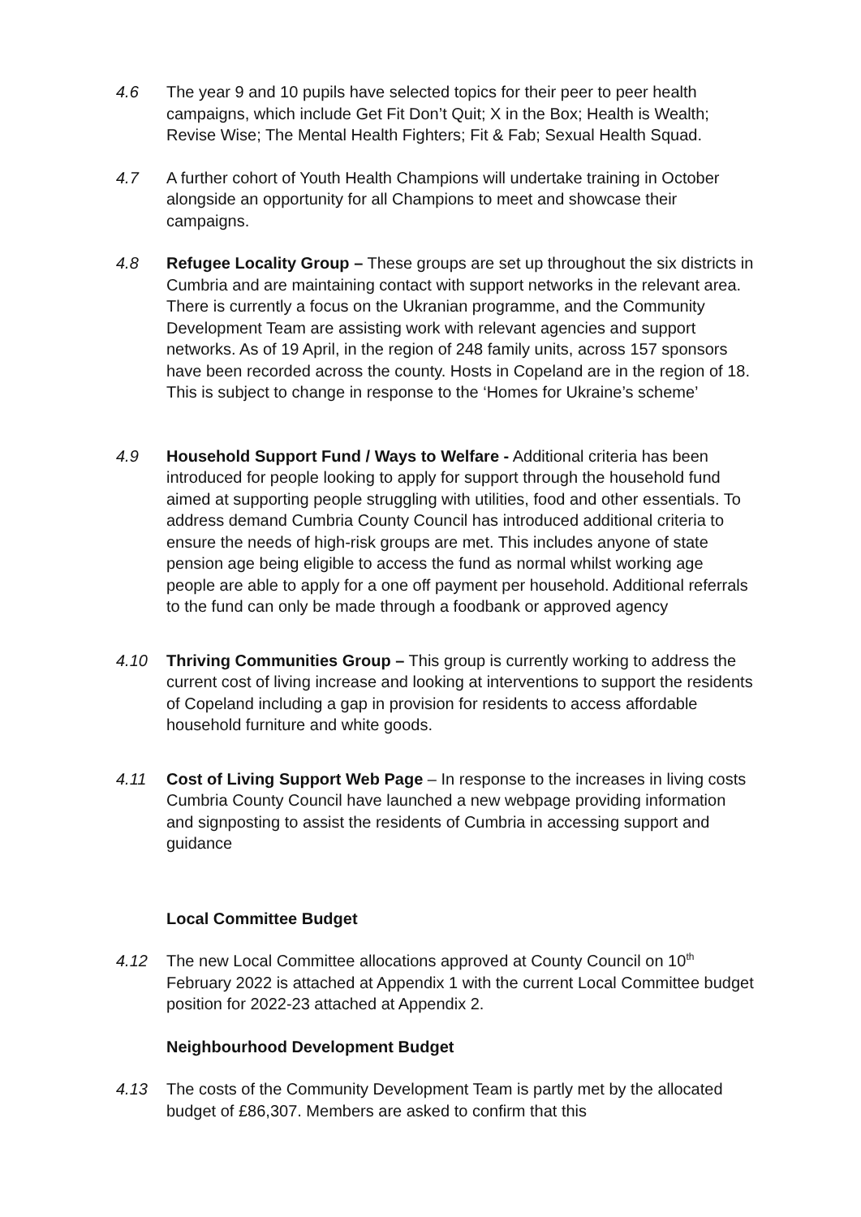4.6 The year 9 and 10 pupils have selected topics for their peer to peer health campaigns, which include Get Fit Don’t Quit; X in the Box; Health is Wealth; Revise Wise; The Mental Health Fighters; Fit & Fab; Sexual Health Squad.
4.7 A further cohort of Youth Health Champions will undertake training in October alongside an opportunity for all Champions to meet and showcase their campaigns.
4.8 Refugee Locality Group – These groups are set up throughout the six districts in Cumbria and are maintaining contact with support networks in the relevant area. There is currently a focus on the Ukranian programme, and the Community Development Team are assisting work with relevant agencies and support networks. As of 19 April, in the region of 248 family units, across 157 sponsors have been recorded across the county. Hosts in Copeland are in the region of 18. This is subject to change in response to the ‘Homes for Ukraine’s scheme’
4.9 Household Support Fund / Ways to Welfare - Additional criteria has been introduced for people looking to apply for support through the household fund aimed at supporting people struggling with utilities, food and other essentials. To address demand Cumbria County Council has introduced additional criteria to ensure the needs of high-risk groups are met. This includes anyone of state pension age being eligible to access the fund as normal whilst working age people are able to apply for a one off payment per household. Additional referrals to the fund can only be made through a foodbank or approved agency
4.10 Thriving Communities Group – This group is currently working to address the current cost of living increase and looking at interventions to support the residents of Copeland including a gap in provision for residents to access affordable household furniture and white goods.
4.11 Cost of Living Support Web Page – In response to the increases in living costs Cumbria County Council have launched a new webpage providing information and signposting to assist the residents of Cumbria in accessing support and guidance
Local Committee Budget
4.12 The new Local Committee allocations approved at County Council on 10<sup>th</sup> February 2022 is attached at Appendix 1 with the current Local Committee budget position for 2022-23 attached at Appendix 2.
Neighbourhood Development Budget
4.13 The costs of the Community Development Team is partly met by the allocated budget of £86,307. Members are asked to confirm that this